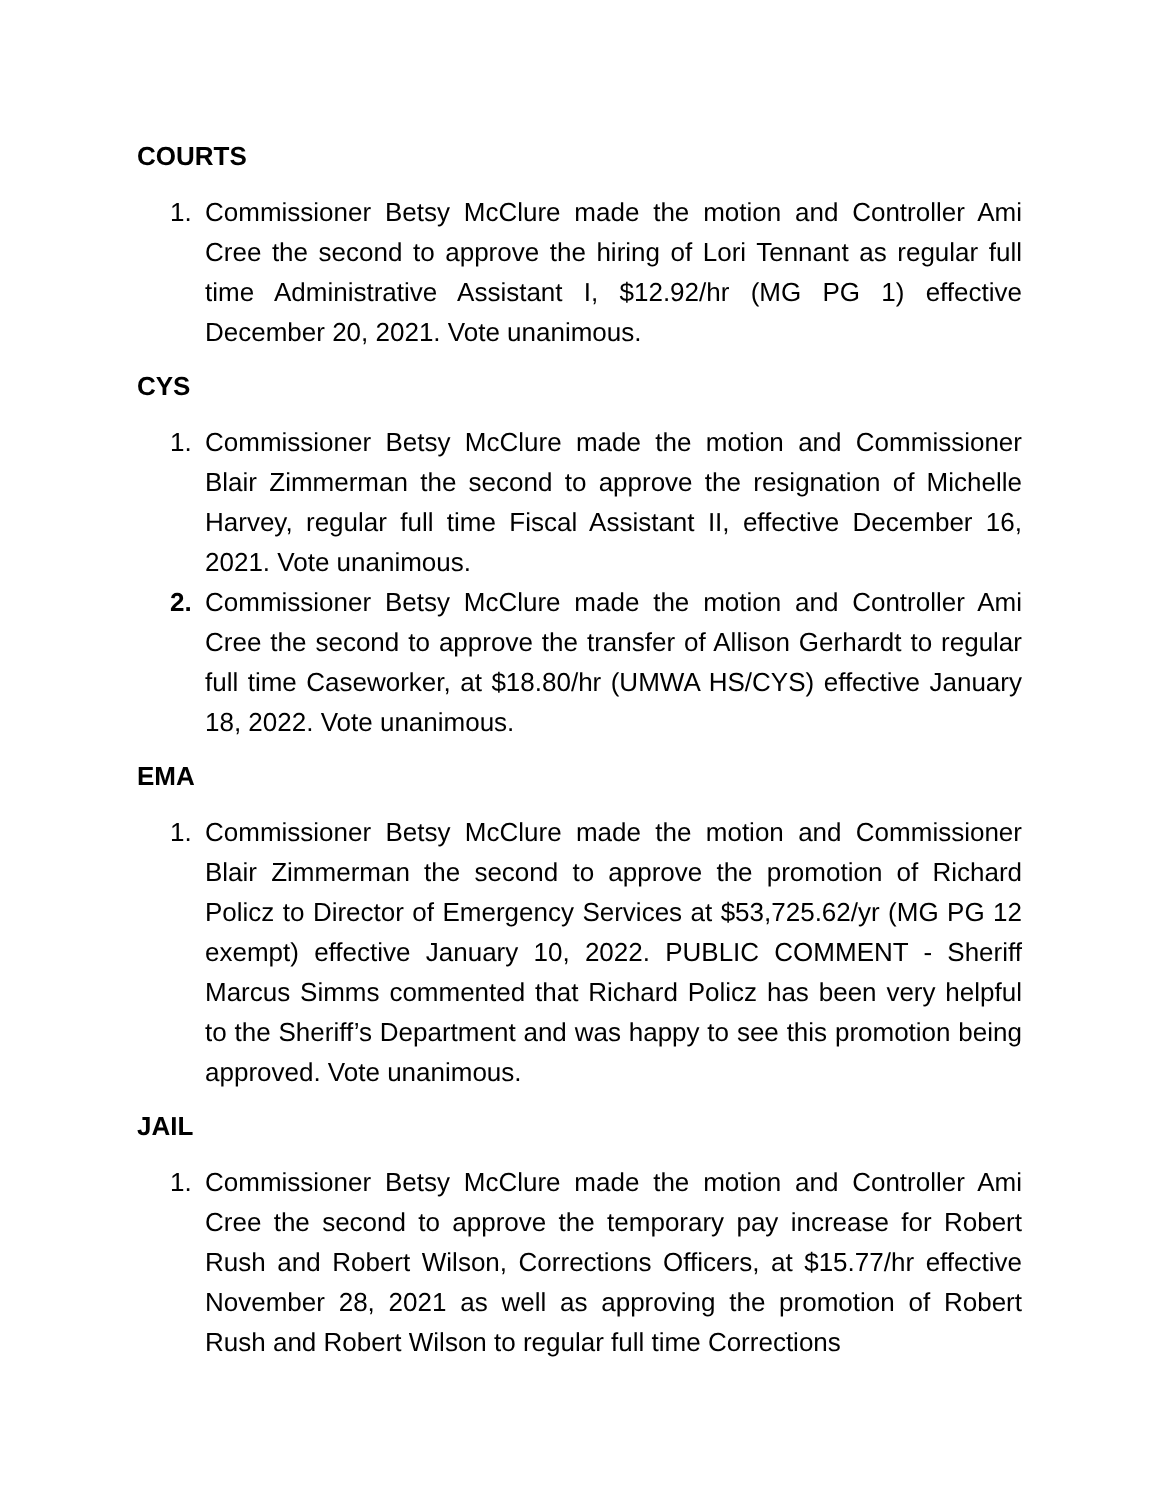COURTS
1. Commissioner Betsy McClure made the motion and Controller Ami Cree the second to approve the hiring of Lori Tennant as regular full time Administrative Assistant I, $12.92/hr (MG PG 1) effective December 20, 2021. Vote unanimous.
CYS
1. Commissioner Betsy McClure made the motion and Commissioner Blair Zimmerman the second to approve the resignation of Michelle Harvey, regular full time Fiscal Assistant II, effective December 16, 2021. Vote unanimous.
2. Commissioner Betsy McClure made the motion and Controller Ami Cree the second to approve the transfer of Allison Gerhardt to regular full time Caseworker, at $18.80/hr (UMWA HS/CYS) effective January 18, 2022. Vote unanimous.
EMA
1. Commissioner Betsy McClure made the motion and Commissioner Blair Zimmerman the second to approve the promotion of Richard Policz to Director of Emergency Services at $53,725.62/yr (MG PG 12 exempt) effective January 10, 2022. PUBLIC COMMENT - Sheriff Marcus Simms commented that Richard Policz has been very helpful to the Sheriff’s Department and was happy to see this promotion being approved. Vote unanimous.
JAIL
1. Commissioner Betsy McClure made the motion and Controller Ami Cree the second to approve the temporary pay increase for Robert Rush and Robert Wilson, Corrections Officers, at $15.77/hr effective November 28, 2021 as well as approving the promotion of Robert Rush and Robert Wilson to regular full time Corrections